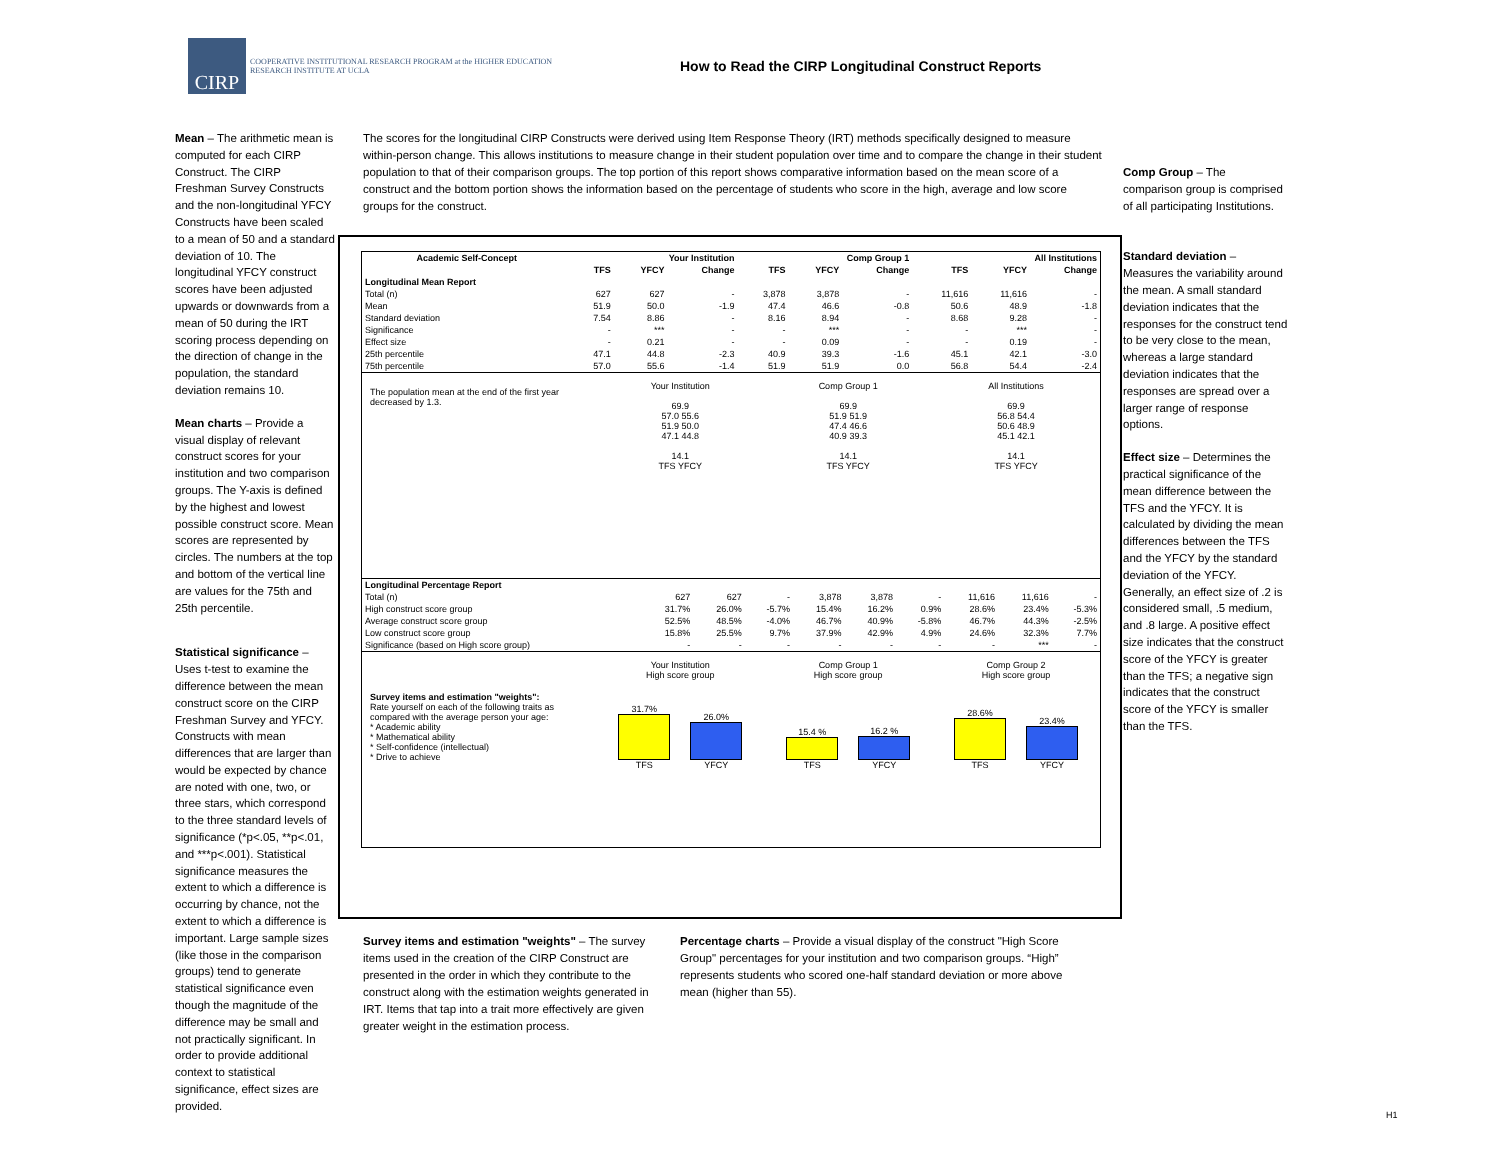CIRP
COOPERATIVE INSTITUTIONAL RESEARCH PROGRAM at the HIGHER EDUCATION RESEARCH INSTITUTE AT UCLA
How to Read the CIRP Longitudinal Construct Reports
Mean – The arithmetic mean is computed for each CIRP Construct. The CIRP Freshman Survey Constructs and the non-longitudinal YFCY Constructs have been scaled to a mean of 50 and a standard deviation of 10. The longitudinal YFCY construct scores have been adjusted upwards or downwards from a mean of 50 during the IRT scoring process depending on the direction of change in the population, the standard deviation remains 10.
Mean charts – Provide a visual display of relevant construct scores for your institution and two comparison groups. The Y-axis is defined by the highest and lowest possible construct score. Mean scores are represented by circles. The numbers at the top and bottom of the vertical line are values for the 75th and 25th percentile.
Statistical significance – Uses t-test to examine the difference between the mean construct score on the CIRP Freshman Survey and YFCY. Constructs with mean differences that are larger than would be expected by chance are noted with one, two, or three stars, which correspond to the three standard levels of significance (*p<.05, **p<.01, and ***p<.001). Statistical significance measures the extent to which a difference is occurring by chance, not the extent to which a difference is important. Large sample sizes (like those in the comparison groups) tend to generate statistical significance even though the magnitude of the difference may be small and not practically significant. In order to provide additional context to statistical significance, effect sizes are provided.
The scores for the longitudinal CIRP Constructs were derived using Item Response Theory (IRT) methods specifically designed to measure within-person change. This allows institutions to measure change in their student population over time and to compare the change in their student population to that of their comparison groups. The top portion of this report shows comparative information based on the mean score of a construct and the bottom portion shows the information based on the percentage of students who score in the high, average and low score groups for the construct.
Comp Group – The comparison group is comprised of all participating Institutions.
Standard deviation – Measures the variability around the mean. A small standard deviation indicates that the responses for the construct tend to be very close to the mean, whereas a large standard deviation indicates that the responses are spread over a larger range of response options.
Effect size – Determines the practical significance of the mean difference between the TFS and the YFCY. It is calculated by dividing the mean differences between the TFS and the YFCY by the standard deviation of the YFCY. Generally, an effect size of .2 is considered small, .5 medium, and .8 large. A positive effect size indicates that the construct score of the YFCY is greater than the TFS; a negative sign indicates that the construct score of the YFCY is smaller than the TFS.
| Academic Self-Concept | Your Institution | | | Comp Group 1 | | | All Institutions | | |
| --- | --- | --- | --- | --- | --- | --- | --- | --- | --- |
| | TFS | YFCY | Change | TFS | YFCY | Change | TFS | YFCY | Change |
| Longitudinal Mean Report | | | | | | | | | |
| Total (n) | 627 | 627 | - | 3,878 | 3,878 | - | 11,616 | 11,616 | - |
| Mean | 51.9 | 50.0 | -1.9 | 47.4 | 46.6 | -0.8 | 50.6 | 48.9 | -1.8 |
| Standard deviation | 7.54 | 8.86 | - | 8.16 | 8.94 | - | 8.68 | 9.28 | - |
| Significance | - | *** | - | - | *** | - | - | *** | - |
| Effect size | - | 0.21 | - | - | 0.09 | - | - | 0.19 | - |
| 25th percentile | 47.1 | 44.8 | -2.3 | 40.9 | 39.3 | -1.6 | 45.1 | 42.1 | -3.0 |
| 75th percentile | 57.0 | 55.6 | -1.4 | 51.9 | 51.9 | 0.0 | 56.8 | 54.4 | -2.4 |
The population mean at the end of the first year decreased by 1.3.
Your Institution
69.9
57.0 55.6
51.9 50.0
47.1 44.8
14.1
TFS YFCY
Comp Group 1
69.9
51.9 51.9
47.4 46.6
40.9 39.3
14.1
TFS YFCY
All Institutions
69.9
56.8 54.4
50.6 48.9
45.1 42.1
14.1
TFS YFCY
| Longitudinal Percentage Report | | | | | | | | | |
| Total (n) | 627 | 627 | - | 3,878 | 3,878 | - | 11,616 | 11,616 | - |
| High construct score group | 31.7% | 26.0% | -5.7% | 15.4% | 16.2% | 0.9% | 28.6% | 23.4% | -5.3% |
| Average construct score group | 52.5% | 48.5% | -4.0% | 46.7% | 40.9% | -5.8% | 46.7% | 44.3% | -2.5% |
| Low construct score group | 15.8% | 25.5% | 9.7% | 37.9% | 42.9% | 4.9% | 24.6% | 32.3% | 7.7% |
| Significance (based on High score group) | - | - | - | - | - | - | - | *** | - |
Survey items and estimation "weights":
Rate yourself on each of the following traits as compared with the average person your age:
* Academic ability
* Mathematical ability
* Self-confidence (intellectual)
* Drive to achieve
Your Institution
High score group
31.7%
TFS
26.0%
YFCY
Comp Group 1
High score group
15.4 %
TFS
16.2 %
YFCY
Comp Group 2
High score group
28.6%
TFS
23.4%
YFCY
Survey items and estimation "weights" – The survey items used in the creation of the CIRP Construct are presented in the order in which they contribute to the construct along with the estimation weights generated in IRT. Items that tap into a trait more effectively are given greater weight in the estimation process.
Percentage charts – Provide a visual display of the construct "High Score Group" percentages for your institution and two comparison groups. “High” represents students who scored one-half standard deviation or more above mean (higher than 55).
H1